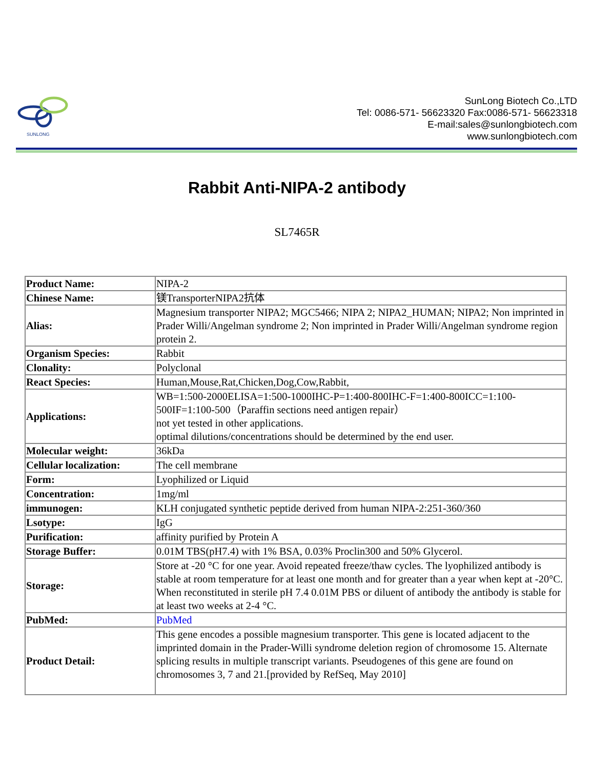SUNLONG
SunLong Biotech Co.,LTD
Tel: 0086-571- 56623320 Fax:0086-571- 56623318
E-mail:sales@sunlongbiotech.com
www.sunlongbiotech.com
Rabbit Anti-NIPA-2 antibody
SL7465R
| Product Name: | NIPA-2 |
| Chinese Name: | 镁TransporterNIPA2抗体 |
| Alias: | Magnesium transporter NIPA2; MGC5466; NIPA 2; NIPA2_HUMAN; NIPA2; Non imprinted in Prader Willi/Angelman syndrome 2; Non imprinted in Prader Willi/Angelman syndrome region protein 2. |
| Organism Species: | Rabbit |
| Clonality: | Polyclonal |
| React Species: | Human,Mouse,Rat,Chicken,Dog,Cow,Rabbit, |
| Applications: | WB=1:500-2000ELISA=1:500-1000IHC-P=1:400-800IHC-F=1:400-800ICC=1:100-500IF=1:100-500（Paraffin sections need antigen repair） not yet tested in other applications. optimal dilutions/concentrations should be determined by the end user. |
| Molecular weight: | 36kDa |
| Cellular localization: | The cell membrane |
| Form: | Lyophilized or Liquid |
| Concentration: | 1mg/ml |
| immunogen: | KLH conjugated synthetic peptide derived from human NIPA-2:251-360/360 |
| Lsotype: | IgG |
| Purification: | affinity purified by Protein A |
| Storage Buffer: | 0.01M TBS(pH7.4) with 1% BSA, 0.03% Proclin300 and 50% Glycerol. |
| Storage: | Store at -20 °C for one year. Avoid repeated freeze/thaw cycles. The lyophilized antibody is stable at room temperature for at least one month and for greater than a year when kept at -20°C. When reconstituted in sterile pH 7.4 0.01M PBS or diluent of antibody the antibody is stable for at least two weeks at 2-4 °C. |
| PubMed: | PubMed |
| Product Detail: | This gene encodes a possible magnesium transporter. This gene is located adjacent to the imprinted domain in the Prader-Willi syndrome deletion region of chromosome 15. Alternate splicing results in multiple transcript variants. Pseudogenes of this gene are found on chromosomes 3, 7 and 21.[provided by RefSeq, May 2010] |